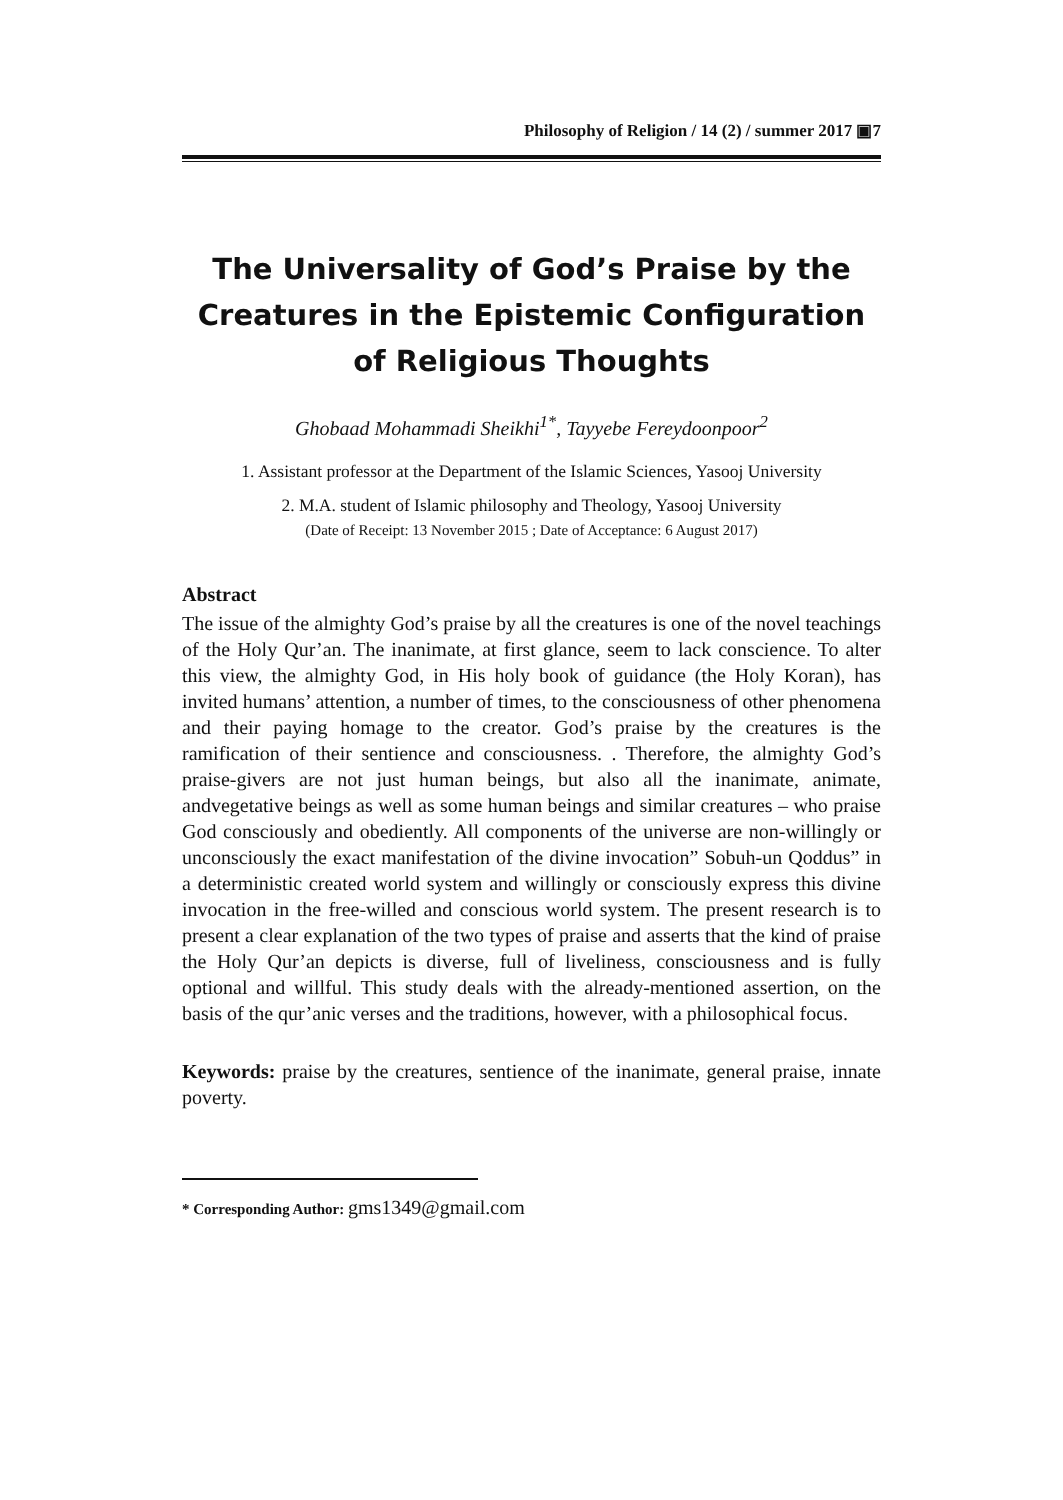Philosophy of Religion / 14 (2) / summer 2017 ▣7
The Universality of God’s Praise by the Creatures in the Epistemic Configuration of Religious Thoughts
Ghobaad Mohammadi Sheikhi<sup>1*</sup>, Tayyebe Fereydoonpoor<sup>2</sup>
1. Assistant professor at the Department of the Islamic Sciences, Yasooj University
2. M.A. student of Islamic philosophy and Theology, Yasooj University
(Date of Receipt: 13 November 2015 ; Date of Acceptance: 6 August 2017)
Abstract
The issue of the almighty God’s praise by all the creatures is one of the novel teachings of the Holy Qur’an. The inanimate, at first glance, seem to lack conscience. To alter this view, the almighty God, in His holy book of guidance (the Holy Koran), has invited humans’ attention, a number of times, to the consciousness of other phenomena and their paying homage to the creator. God’s praise by the creatures is the ramification of their sentience and consciousness. . Therefore, the almighty God’s praise-givers are not just human beings, but also all the inanimate, animate, andvegetative beings as well as some human beings and similar creatures – who praise God consciously and obediently. All components of the universe are non-willingly or unconsciously the exact manifestation of the divine invocation” Sobuh-un Qoddus” in a deterministic created world system and willingly or consciously express this divine invocation in the free-willed and conscious world system. The present research is to present a clear explanation of the two types of praise and asserts that the kind of praise the Holy Qur’an depicts is diverse, full of liveliness, consciousness and is fully optional and willful. This study deals with the already-mentioned assertion, on the basis of the qur’anic verses and the traditions, however, with a philosophical focus.
Keywords: praise by the creatures, sentience of the inanimate, general praise, innate poverty.
* Corresponding Author: gms1349@gmail.com